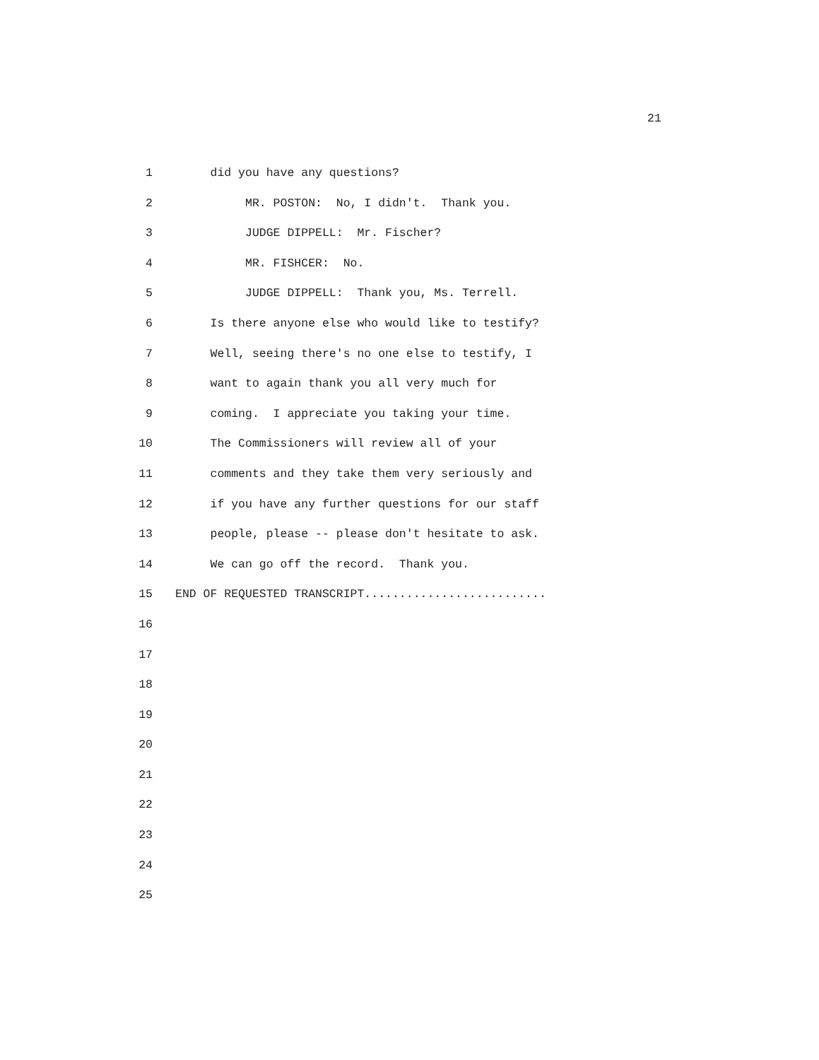21
1 did you have any questions?
2 MR. POSTON: No, I didn't. Thank you.
3 JUDGE DIPPELL: Mr. Fischer?
4 MR. FISHCER: No.
5 JUDGE DIPPELL: Thank you, Ms. Terrell.
6 Is there anyone else who would like to testify?
7 Well, seeing there's no one else to testify, I
8 want to again thank you all very much for
9 coming. I appreciate you taking your time.
10 The Commissioners will review all of your
11 comments and they take them very seriously and
12 if you have any further questions for our staff
13 people, please -- please don't hesitate to ask.
14 We can go off the record. Thank you.
15 END OF REQUESTED TRANSCRIPT..........................
16
17
18
19
20
21
22
23
24
25